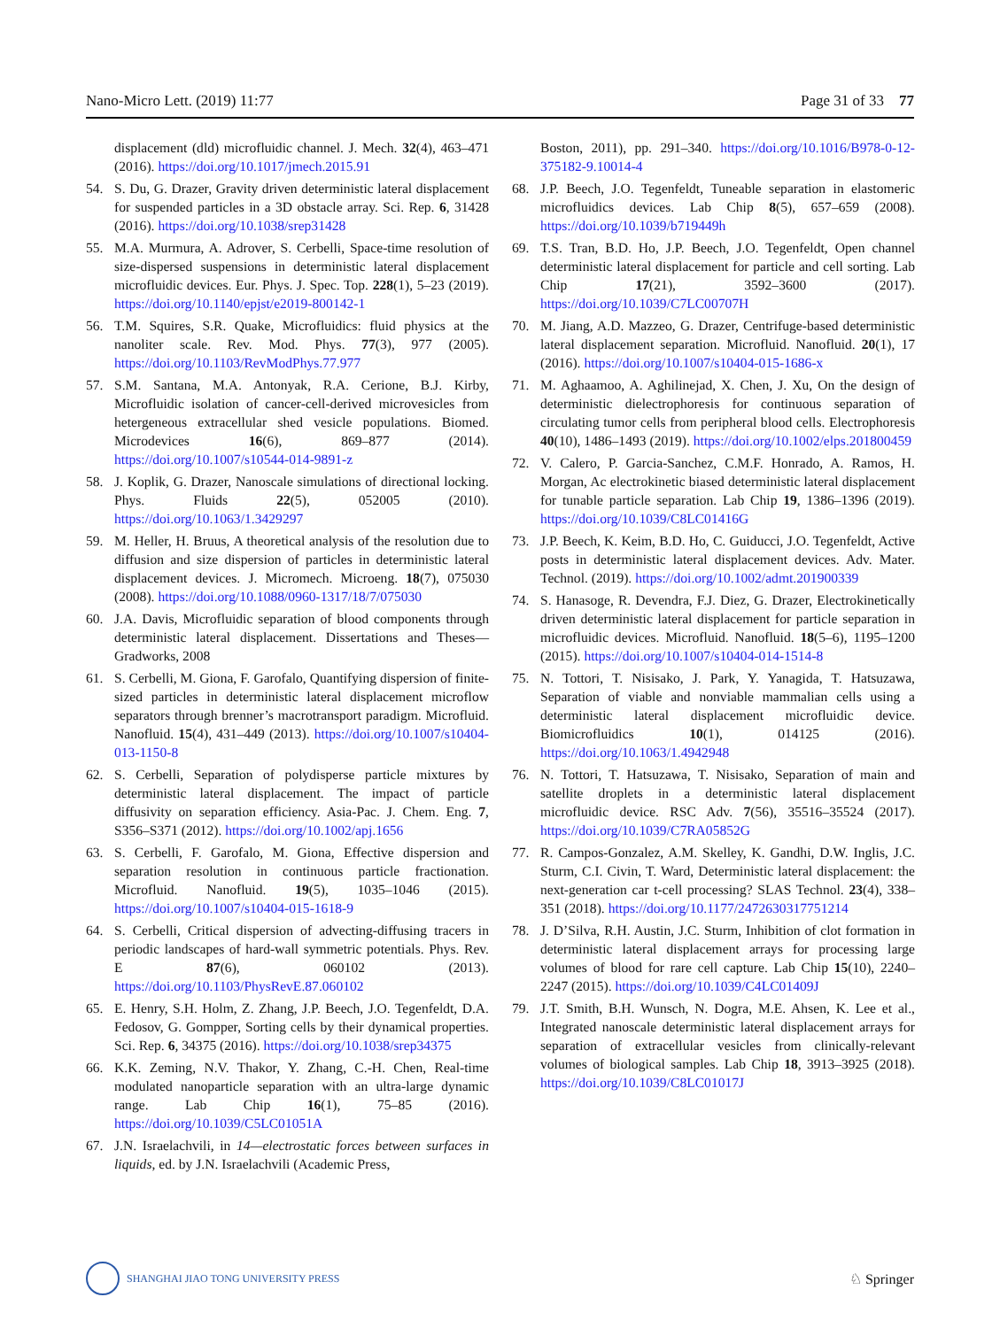Nano-Micro Lett. (2019) 11:77 Page 31 of 33 77
displacement (dld) microfluidic channel. J. Mech. 32(4), 463–471 (2016). https://doi.org/10.1017/jmech.2015.91
54. S. Du, G. Drazer, Gravity driven deterministic lateral displacement for suspended particles in a 3D obstacle array. Sci. Rep. 6, 31428 (2016). https://doi.org/10.1038/srep31428
55. M.A. Murmura, A. Adrover, S. Cerbelli, Space-time resolution of size-dispersed suspensions in deterministic lateral displacement microfluidic devices. Eur. Phys. J. Spec. Top. 228(1), 5–23 (2019). https://doi.org/10.1140/epjst/e2019-800142-1
56. T.M. Squires, S.R. Quake, Microfluidics: fluid physics at the nanoliter scale. Rev. Mod. Phys. 77(3), 977 (2005). https://doi.org/10.1103/RevModPhys.77.977
57. S.M. Santana, M.A. Antonyak, R.A. Cerione, B.J. Kirby, Microfluidic isolation of cancer-cell-derived microvesicles from hetergeneous extracellular shed vesicle populations. Biomed. Microdevices 16(6), 869–877 (2014). https://doi.org/10.1007/s10544-014-9891-z
58. J. Koplik, G. Drazer, Nanoscale simulations of directional locking. Phys. Fluids 22(5), 052005 (2010). https://doi.org/10.1063/1.3429297
59. M. Heller, H. Bruus, A theoretical analysis of the resolution due to diffusion and size dispersion of particles in deterministic lateral displacement devices. J. Micromech. Microeng. 18(7), 075030 (2008). https://doi.org/10.1088/0960-1317/18/7/075030
60. J.A. Davis, Microfluidic separation of blood components through deterministic lateral displacement. Dissertations and Theses—Gradworks, 2008
61. S. Cerbelli, M. Giona, F. Garofalo, Quantifying dispersion of finite-sized particles in deterministic lateral displacement microflow separators through brenner’s macrotransport paradigm. Microfluid. Nanofluid. 15(4), 431–449 (2013). https://doi.org/10.1007/s10404-013-1150-8
62. S. Cerbelli, Separation of polydisperse particle mixtures by deterministic lateral displacement. The impact of particle diffusivity on separation efficiency. Asia-Pac. J. Chem. Eng. 7, S356–S371 (2012). https://doi.org/10.1002/apj.1656
63. S. Cerbelli, F. Garofalo, M. Giona, Effective dispersion and separation resolution in continuous particle fractionation. Microfluid. Nanofluid. 19(5), 1035–1046 (2015). https://doi.org/10.1007/s10404-015-1618-9
64. S. Cerbelli, Critical dispersion of advecting-diffusing tracers in periodic landscapes of hard-wall symmetric potentials. Phys. Rev. E 87(6), 060102 (2013). https://doi.org/10.1103/PhysRevE.87.060102
65. E. Henry, S.H. Holm, Z. Zhang, J.P. Beech, J.O. Tegenfeldt, D.A. Fedosov, G. Gompper, Sorting cells by their dynamical properties. Sci. Rep. 6, 34375 (2016). https://doi.org/10.1038/srep34375
66. K.K. Zeming, N.V. Thakor, Y. Zhang, C.-H. Chen, Real-time modulated nanoparticle separation with an ultra-large dynamic range. Lab Chip 16(1), 75–85 (2016). https://doi.org/10.1039/C5LC01051A
67. J.N. Israelachvili, in 14—electrostatic forces between surfaces in liquids, ed. by J.N. Israelachvili (Academic Press,
Boston, 2011), pp. 291–340. https://doi.org/10.1016/B978-0-12-375182-9.10014-4
68. J.P. Beech, J.O. Tegenfeldt, Tuneable separation in elastomeric microfluidics devices. Lab Chip 8(5), 657–659 (2008). https://doi.org/10.1039/b719449h
69. T.S. Tran, B.D. Ho, J.P. Beech, J.O. Tegenfeldt, Open channel deterministic lateral displacement for particle and cell sorting. Lab Chip 17(21), 3592–3600 (2017). https://doi.org/10.1039/C7LC00707H
70. M. Jiang, A.D. Mazzeo, G. Drazer, Centrifuge-based deterministic lateral displacement separation. Microfluid. Nanofluid. 20(1), 17 (2016). https://doi.org/10.1007/s10404-015-1686-x
71. M. Aghaamoo, A. Aghilinejad, X. Chen, J. Xu, On the design of deterministic dielectrophoresis for continuous separation of circulating tumor cells from peripheral blood cells. Electrophoresis 40(10), 1486–1493 (2019). https://doi.org/10.1002/elps.201800459
72. V. Calero, P. Garcia-Sanchez, C.M.F. Honrado, A. Ramos, H. Morgan, Ac electrokinetic biased deterministic lateral displacement for tunable particle separation. Lab Chip 19, 1386–1396 (2019). https://doi.org/10.1039/C8LC01416G
73. J.P. Beech, K. Keim, B.D. Ho, C. Guiducci, J.O. Tegenfeldt, Active posts in deterministic lateral displacement devices. Adv. Mater. Technol. (2019). https://doi.org/10.1002/admt.201900339
74. S. Hanasoge, R. Devendra, F.J. Diez, G. Drazer, Electrokinetically driven deterministic lateral displacement for particle separation in microfluidic devices. Microfluid. Nanofluid. 18(5–6), 1195–1200 (2015). https://doi.org/10.1007/s10404-014-1514-8
75. N. Tottori, T. Nisisako, J. Park, Y. Yanagida, T. Hatsuzawa, Separation of viable and nonviable mammalian cells using a deterministic lateral displacement microfluidic device. Biomicrofluidics 10(1), 014125 (2016). https://doi.org/10.1063/1.4942948
76. N. Tottori, T. Hatsuzawa, T. Nisisako, Separation of main and satellite droplets in a deterministic lateral displacement microfluidic device. RSC Adv. 7(56), 35516–35524 (2017). https://doi.org/10.1039/C7RA05852G
77. R. Campos-Gonzalez, A.M. Skelley, K. Gandhi, D.W. Inglis, J.C. Sturm, C.I. Civin, T. Ward, Deterministic lateral displacement: the next-generation car t-cell processing? SLAS Technol. 23(4), 338–351 (2018). https://doi.org/10.1177/2472630317751214
78. J. D’Silva, R.H. Austin, J.C. Sturm, Inhibition of clot formation in deterministic lateral displacement arrays for processing large volumes of blood for rare cell capture. Lab Chip 15(10), 2240–2247 (2015). https://doi.org/10.1039/C4LC01409J
79. J.T. Smith, B.H. Wunsch, N. Dogra, M.E. Ahsen, K. Lee et al., Integrated nanoscale deterministic lateral displacement arrays for separation of extracellular vesicles from clinically-relevant volumes of biological samples. Lab Chip 18, 3913–3925 (2018). https://doi.org/10.1039/C8LC01017J
SHANGHAI JIAO TONG UNIVERSITY PRESS
♘ Springer